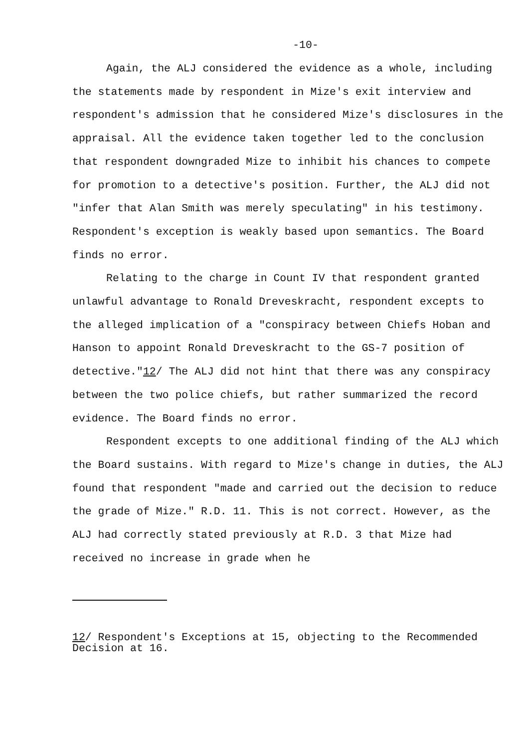-10-
Again, the ALJ considered the evidence as a whole, including the statements made by respondent in Mize's exit interview and respondent's admission that he considered Mize's disclosures in the appraisal. All the evidence taken together led to the conclusion that respondent downgraded Mize to inhibit his chances to compete for promotion to a detective's position. Further, the ALJ did not "infer that Alan Smith was merely speculating" in his testimony. Respondent's exception is weakly based upon semantics. The Board finds no error.
Relating to the charge in Count IV that respondent granted unlawful advantage to Ronald Dreveskracht, respondent excepts to the alleged implication of a "conspiracy between Chiefs Hoban and Hanson to appoint Ronald Dreveskracht to the GS-7 position of detective."12/ The ALJ did not hint that there was any conspiracy between the two police chiefs, but rather summarized the record evidence. The Board finds no error.
Respondent excepts to one additional finding of the ALJ which the Board sustains. With regard to Mize's change in duties, the ALJ found that respondent "made and carried out the decision to reduce the grade of Mize." R.D. 11. This is not correct. However, as the ALJ had correctly stated previously at R.D. 3 that Mize had received no increase in grade when he
12/ Respondent's Exceptions at 15, objecting to the Recommended Decision at 16.